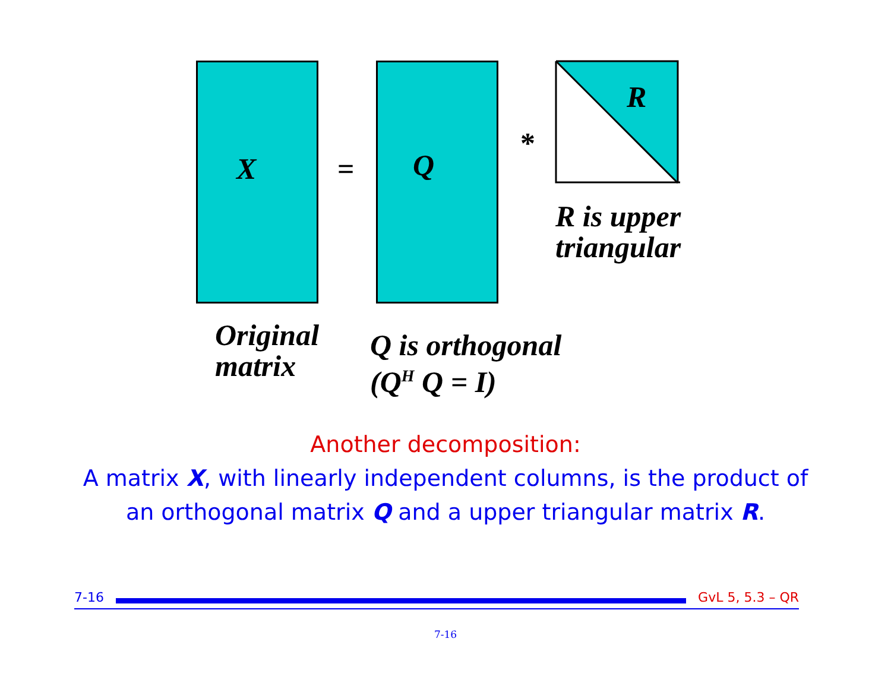X = Q
*
R
R is upper
triangular
Original
matrix
Q is orthogonal
(Q<sup>H</sup> Q = I)
Another decomposition:
A matrix X, with linearly independent columns, is the product of
an orthogonal matrix Q and a upper triangular matrix R.
7-16 GvL 5, 5.3 – QR
7-16